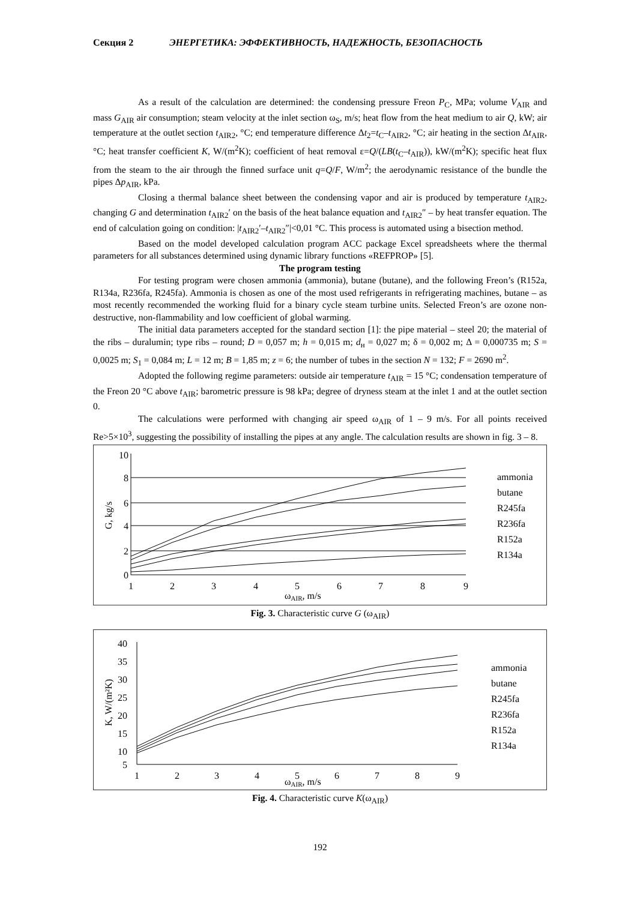Секция 2 ЭНЕРГЕТИКА: ЭФФЕКТИВНОСТЬ, НАДЕЖНОСТЬ, БЕЗОПАСНОСТЬ
As a result of the calculation are determined: the condensing pressure Freon P<sub>C</sub>, MPa; volume V<sub>AIR</sub> and mass G<sub>AIR</sub> air consumption; steam velocity at the inlet section ω<sub>S</sub>, m/s; heat flow from the heat medium to air Q, kW; air temperature at the outlet section t<sub>AIR2</sub>, °C; end temperature difference Δt<sub>2</sub>=t<sub>C</sub>–t<sub>AIR2</sub>, °C; air heating in the section Δt<sub>AIR</sub>, °C; heat transfer coefficient K, W/(m<sup>2</sup>K); coefficient of heat removal ε=Q/(LB(t<sub>C</sub>–t<sub>AIR</sub>)), kW/(m<sup>2</sup>K); specific heat flux from the steam to the air through the finned surface unit q=Q/F, W/m<sup>2</sup>; the aerodynamic resistance of the bundle the pipes Δp<sub>AIR</sub>, kPa.
Closing a thermal balance sheet between the condensing vapor and air is produced by temperature t<sub>AIR2</sub>, changing G and determination t<sub>AIR2</sub>′ on the basis of the heat balance equation and t<sub>AIR2</sub>″ – by heat transfer equation. The end of calculation going on condition: |t<sub>AIR2</sub>′–t<sub>AIR2</sub>″|<0,01 °C. This process is automated using a bisection method.
Based on the model developed calculation program ACC package Excel spreadsheets where the thermal parameters for all substances determined using dynamic library functions «REFPROP» [5].
The program testing
For testing program were chosen ammonia (ammonia), butane (butane), and the following Freon’s (R152a, R134a, R236fa, R245fa). Ammonia is chosen as one of the most used refrigerants in refrigerating machines, butane – as most recently recommended the working fluid for a binary cycle steam turbine units. Selected Freon’s are ozone non-destructive, non-flammability and low coefficient of global warming.
The initial data parameters accepted for the standard section [1]: the pipe material – steel 20; the material of the ribs – duralumin; type ribs – round; D = 0,057 m; h = 0,015 m; d<sub>н</sub> = 0,027 m; δ = 0,002 m; Δ = 0,000735 m; S = 0,0025 m; S<sub>1</sub> = 0,084 m; L = 12 m; B = 1,85 m; z = 6; the number of tubes in the section N = 132; F = 2690 m<sup>2</sup>.
Adopted the following regime parameters: outside air temperature t<sub>AIR</sub> = 15 °C; condensation temperature of the Freon 20 °C above t<sub>AIR</sub>; barometric pressure is 98 kPa; degree of dryness steam at the inlet 1 and at the outlet section 0.
The calculations were performed with changing air speed ω<sub>AIR</sub> of 1 – 9 m/s. For all points received Re>5×10<sup>3</sup>, suggesting the possibility of installing the pipes at any angle. The calculation results are shown in fig. 3 – 8.
10
8
6
4
2
0
1
2
3
4
5
6
7
8
9
ωAIR, m/s
G, kg/s
ammonia
butane
R245fa
R236fa
R152a
R134a
Fig. 3. Characteristic curve G (ω<sub>AIR</sub>)
40
35
30
25
20
15
10
5
1
2
3
4
5
6
7
8
9
ωAIR, m/s
K, W/(m²K)
ammonia
butane
R245fa
R236fa
R152a
R134a
Fig. 4. Characteristic curve K(ω<sub>AIR</sub>)
192